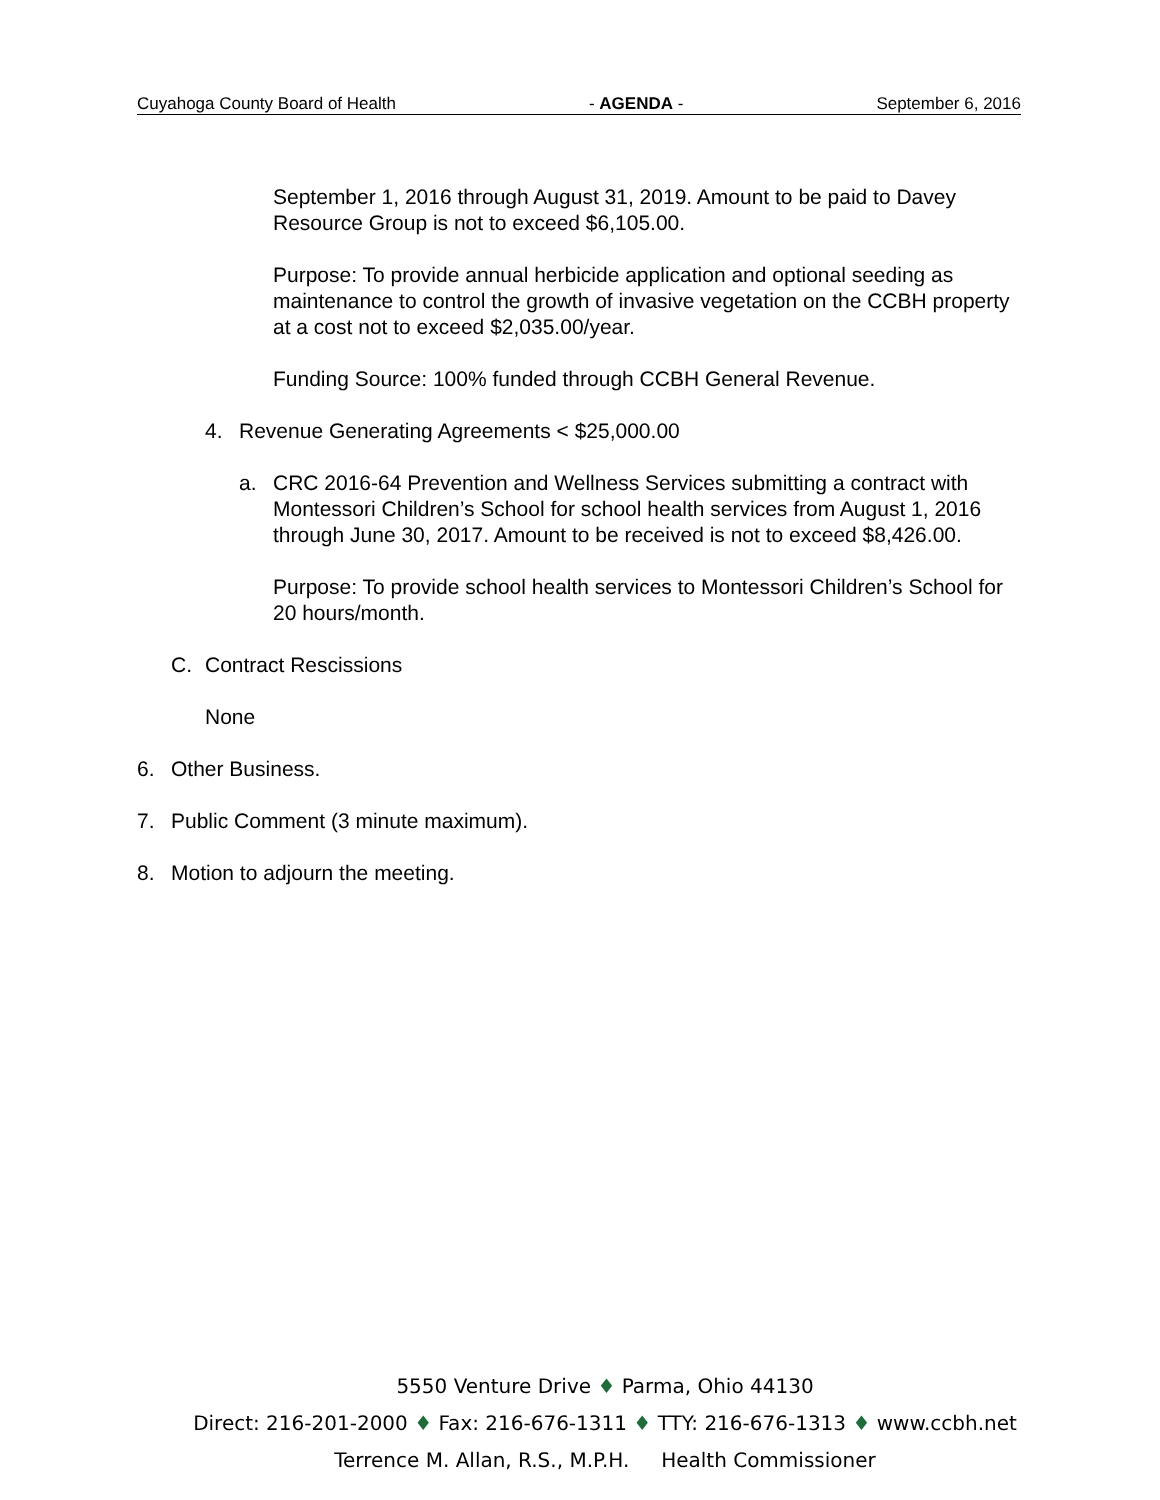Cuyahoga County Board of Health - AGENDA - September 6, 2016
September 1, 2016 through August 31, 2019. Amount to be paid to Davey Resource Group is not to exceed $6,105.00.
Purpose: To provide annual herbicide application and optional seeding as maintenance to control the growth of invasive vegetation on the CCBH property at a cost not to exceed $2,035.00/year.
Funding Source: 100% funded through CCBH General Revenue.
4. Revenue Generating Agreements < $25,000.00
a. CRC 2016-64 Prevention and Wellness Services submitting a contract with Montessori Children’s School for school health services from August 1, 2016 through June 30, 2017. Amount to be received is not to exceed $8,426.00.
Purpose: To provide school health services to Montessori Children’s School for 20 hours/month.
C. Contract Rescissions
None
6. Other Business.
7. Public Comment (3 minute maximum).
8. Motion to adjourn the meeting.
5550 Venture Drive ♦ Parma, Ohio 44130
Direct: 216-201-2000 ♦ Fax: 216-676-1311 ♦ TTY: 216-676-1313 ♦ www.ccbh.net
Terrence M. Allan, R.S., M.P.H. Health Commissioner